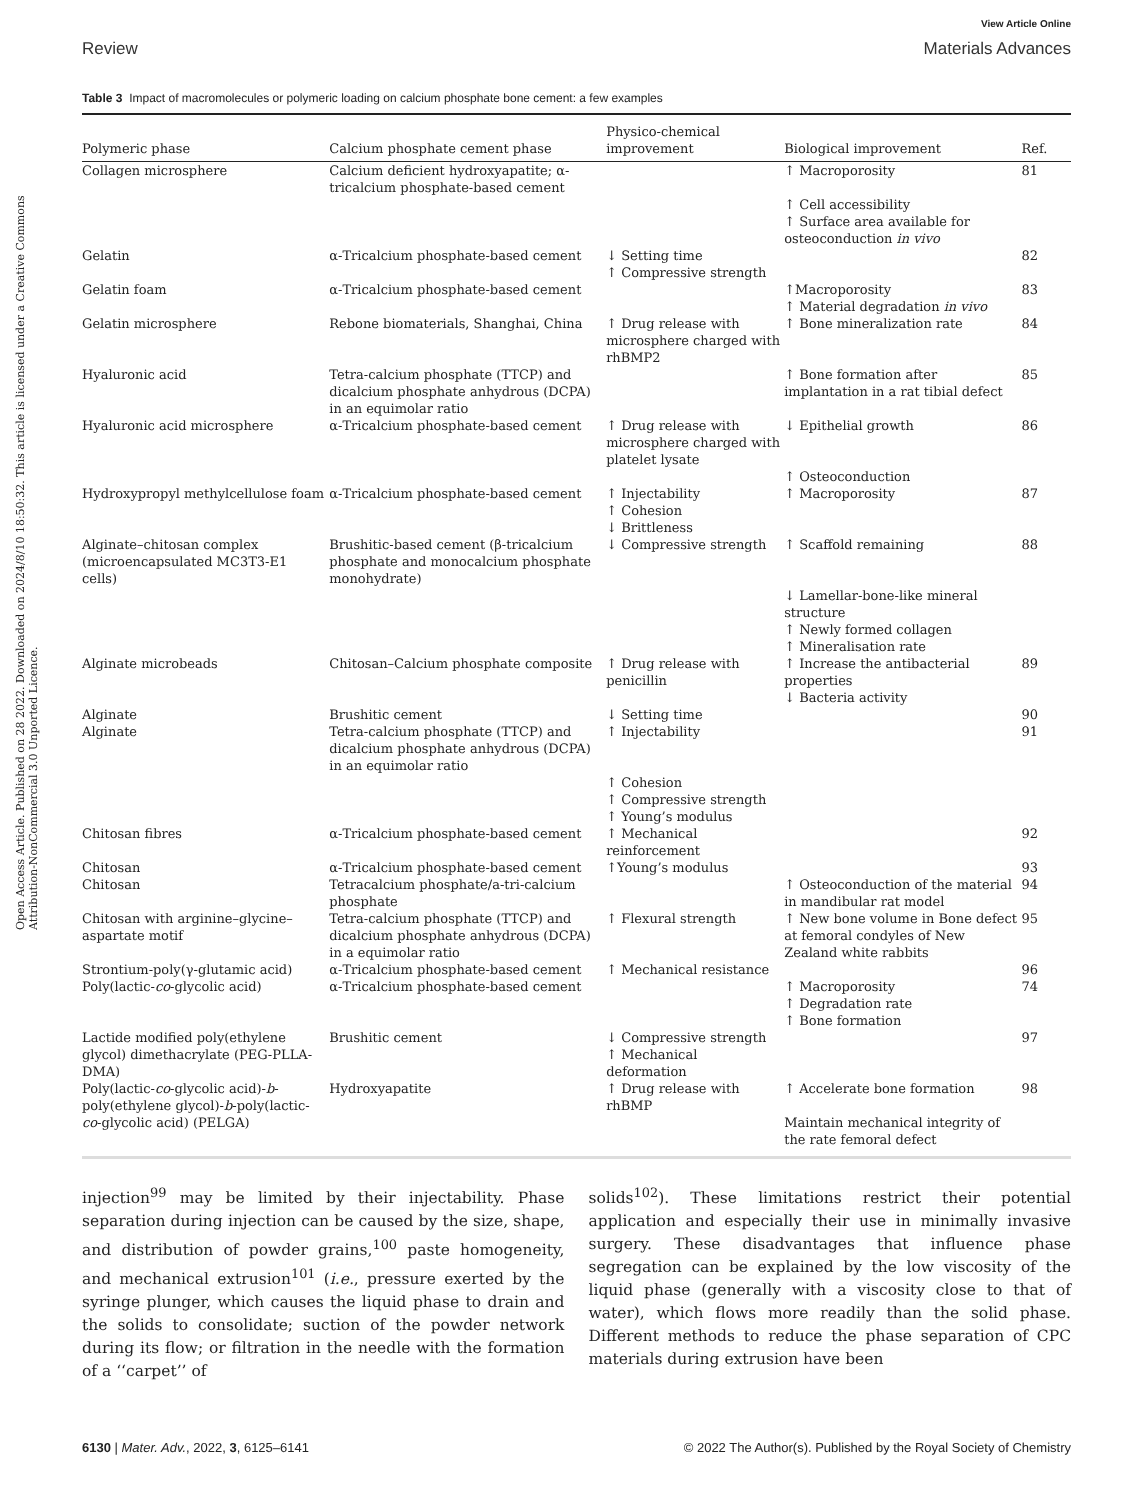Open Access Article. Published on 28 2022. Downloaded on 2024/8/10 18:50:32. This article is licensed under a Creative Commons Attribution-NonCommercial 3.0 Unported Licence.
View Article Online
Review Materials Advances
Table 3 Impact of macromolecules or polymeric loading on calcium phosphate bone cement: a few examples
| Polymeric phase | Calcium phosphate cement phase | Physico-chemical improvement | Biological improvement | Ref. |
| --- | --- | --- | --- | --- |
| Collagen microsphere | Calcium deficient hydroxyapatite; α-tricalcium phosphate-based cement | | ↑ Macroporosity ↑ Cell accessibility ↑ Surface area available for osteoconduction in vivo | 81 |
| Gelatin | α-Tricalcium phosphate-based cement | ↓ Setting time ↑ Compressive strength | | 82 |
| Gelatin foam | α-Tricalcium phosphate-based cement | | ↑Macroporosity ↑ Material degradation in vivo | 83 |
| Gelatin microsphere | Rebone biomaterials, Shanghai, China | ↑ Drug release with microsphere charged with rhBMP2 | ↑ Bone mineralization rate | 84 |
| Hyaluronic acid | Tetra-calcium phosphate (TTCP) and dicalcium phosphate anhydrous (DCPA) in an equimolar ratio | | ↑ Bone formation after implantation in a rat tibial defect | 85 |
| Hyaluronic acid microsphere | α-Tricalcium phosphate-based cement | ↑ Drug release with microsphere charged with platelet lysate | ↓ Epithelial growth ↑ Osteoconduction | 86 |
| Hydroxypropyl methylcellulose foam | α-Tricalcium phosphate-based cement | ↑ Injectability ↑ Cohesion ↓ Brittleness | ↑ Macroporosity | 87 |
| Alginate–chitosan complex (microencapsulated MC3T3-E1 cells) | Brushitic-based cement (β-tricalcium phosphate and monocalcium phosphate monohydrate) | ↓ Compressive strength | ↑ Scaffold remaining ↓ Lamellar-bone-like mineral structure ↑ Newly formed collagen ↑ Mineralisation rate | 88 |
| Alginate microbeads | Chitosan–Calcium phosphate composite | ↑ Drug release with penicillin | ↑ Increase the antibacterial properties ↓ Bacteria activity | 89 |
| Alginate | Brushitic cement | ↓ Setting time | | 90 |
| Alginate | Tetra-calcium phosphate (TTCP) and dicalcium phosphate anhydrous (DCPA) in an equimolar ratio | ↑ Injectability ↑ Cohesion ↑ Compressive strength ↑ Young’s modulus | | 91 |
| Chitosan fibres | α-Tricalcium phosphate-based cement | ↑ Mechanical reinforcement | | 92 |
| Chitosan | α-Tricalcium phosphate-based cement | ↑Young’s modulus | | 93 |
| Chitosan | Tetracalcium phosphate/a-tri-calcium phosphate | | ↑ Osteoconduction of the material in mandibular rat model | 94 |
| Chitosan with arginine–glycine–aspartate motif | Tetra-calcium phosphate (TTCP) and dicalcium phosphate anhydrous (DCPA) in a equimolar ratio | ↑ Flexural strength | ↑ New bone volume in Bone defect at femoral condyles of New Zealand white rabbits | 95 |
| Strontium-poly(γ-glutamic acid) | α-Tricalcium phosphate-based cement | ↑ Mechanical resistance | | 96 |
| Poly(lactic- co -glycolic acid) | α-Tricalcium phosphate-based cement | | ↑ Macroporosity ↑ Degradation rate ↑ Bone formation | 74 |
| Lactide modified poly(ethylene glycol) dimethacrylate (PEG-PLLA-DMA) | Brushitic cement | ↓ Compressive strength ↑ Mechanical deformation | | 97 |
| Poly(lactic- co -glycolic acid)- b -poly(ethylene glycol)- b -poly(lactic- co -glycolic acid) (PELGA) | Hydroxyapatite | ↑ Drug release with rhBMP | ↑ Accelerate bone formation Maintain mechanical integrity of the rate femoral defect | 98 |
injection<sup>99</sup> may be limited by their injectability. Phase separation during injection can be caused by the size, shape, and distribution of powder grains,<sup>100</sup> paste homogeneity, and mechanical extrusion<sup>101</sup> (i.e., pressure exerted by the syringe plunger, which causes the liquid phase to drain and the solids to consolidate; suction of the powder network during its flow; or filtration in the needle with the formation of a ‘‘carpet’’ of
solids<sup>102</sup>). These limitations restrict their potential application and especially their use in minimally invasive surgery. These disadvantages that influence phase segregation can be explained by the low viscosity of the liquid phase (generally with a viscosity close to that of water), which flows more readily than the solid phase. Different methods to reduce the phase separation of CPC materials during extrusion have been
6130 | Mater. Adv., 2022, 3, 6125–6141 © 2022 The Author(s). Published by the Royal Society of Chemistry